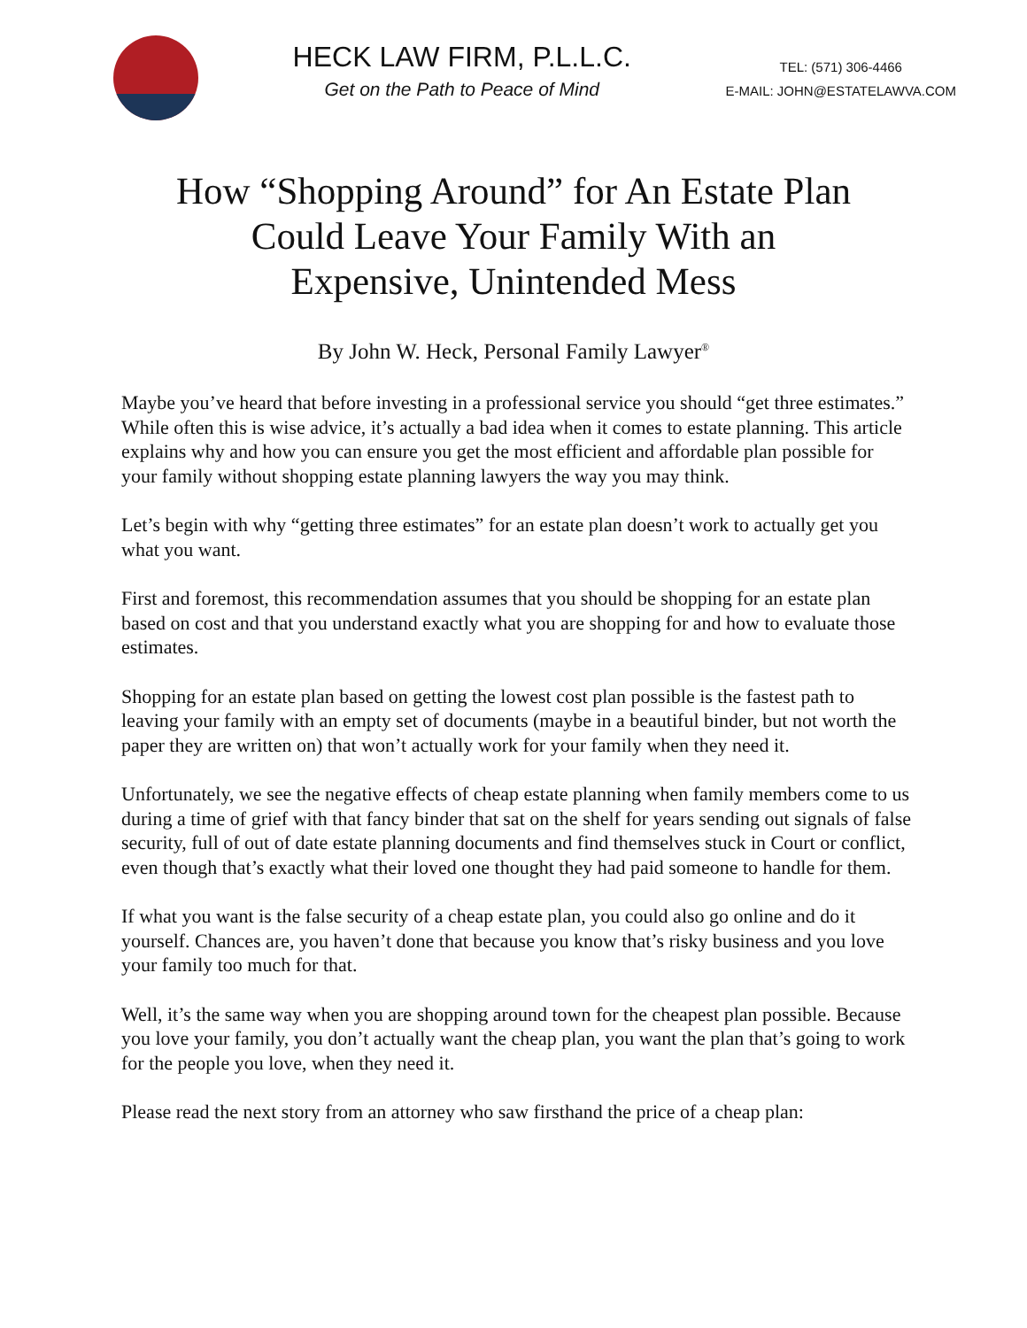HECK LAW FIRM, P.L.L.C.
Get on the Path to Peace of Mind
TEL: (571) 306-4466
E-MAIL: JOHN@ESTATELAWVA.COM
How “Shopping Around” for An Estate Plan
Could Leave Your Family With an
Expensive, Unintended Mess
By John W. Heck, Personal Family Lawyer<sup>®</sup>
Maybe you’ve heard that before investing in a professional service you should “get three estimates.” While often this is wise advice, it’s actually a bad idea when it comes to estate planning. This article explains why and how you can ensure you get the most efficient and affordable plan possible for your family without shopping estate planning lawyers the way you may think.
Let’s begin with why “getting three estimates” for an estate plan doesn’t work to actually get you what you want.
First and foremost, this recommendation assumes that you should be shopping for an estate plan based on cost and that you understand exactly what you are shopping for and how to evaluate those estimates.
Shopping for an estate plan based on getting the lowest cost plan possible is the fastest path to leaving your family with an empty set of documents (maybe in a beautiful binder, but not worth the paper they are written on) that won’t actually work for your family when they need it.
Unfortunately, we see the negative effects of cheap estate planning when family members come to us during a time of grief with that fancy binder that sat on the shelf for years sending out signals of false security, full of out of date estate planning documents and find themselves stuck in Court or conflict, even though that’s exactly what their loved one thought they had paid someone to handle for them.
If what you want is the false security of a cheap estate plan, you could also go online and do it yourself. Chances are, you haven’t done that because you know that’s risky business and you love your family too much for that.
Well, it’s the same way when you are shopping around town for the cheapest plan possible. Because you love your family, you don’t actually want the cheap plan, you want the plan that’s going to work for the people you love, when they need it.
Please read the next story from an attorney who saw firsthand the price of a cheap plan: